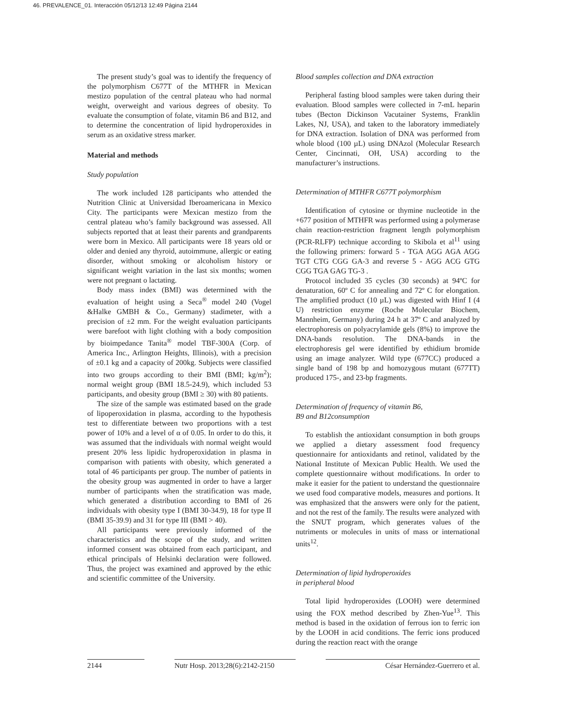46. PREVALENCE_01. Interacción 05/12/13 12:49 Página 2144
The present study’s goal was to identify the frequency of the polymorphism C677T of the MTHFR in Mexican mestizo population of the central plateau who had normal weight, overweight and various degrees of obesity. To evaluate the consumption of folate, vitamin B6 and B12, and to determine the concentration of lipid hydroperoxides in serum as an oxidative stress marker.
Material and methods
Study population
The work included 128 participants who attended the Nutrition Clinic at Universidad Iberoamericana in Mexico City. The participants were Mexican mestizo from the central plateau who’s family background was assessed. All subjects reported that at least their parents and grandparents were born in Mexico. All participants were 18 years old or older and denied any thyroid, autoimmune, allergic or eating disorder, without smoking or alcoholism history or significant weight variation in the last six months; women were not pregnant o lactating.
Body mass index (BMI) was determined with the evaluation of height using a Seca<sup>®</sup> model 240 (Vogel &Halke GMBH & Co., Germany) stadimeter, with a precision of ±2 mm. For the weight evaluation participants were barefoot with light clothing with a body composition by bioimpedance Tanita<sup>®</sup> model TBF-300A (Corp. of America Inc., Arlington Heights, Illinois), with a precision of ±0.1 kg and a capacity of 200kg. Subjects were classified into two groups according to their BMI (BMI; kg/m<sup>2</sup>); normal weight group (BMI 18.5-24.9), which included 53 participants, and obesity group (BMI ≥ 30) with 80 patients.
The size of the sample was estimated based on the grade of lipoperoxidation in plasma, according to the hypothesis test to differentiate between two proportions with a test power of 10% and a level of α of 0.05. In order to do this, it was assumed that the individuals with normal weight would present 20% less lipidic hydroperoxidation in plasma in comparison with patients with obesity, which generated a total of 46 participants per group. The number of patients in the obesity group was augmented in order to have a larger number of participants when the stratification was made, which generated a distribution according to BMI of 26 individuals with obesity type I (BMI 30-34.9), 18 for type II (BMI 35-39.9) and 31 for type III (BMI > 40).
All participants were previously informed of the characteristics and the scope of the study, and written informed consent was obtained from each participant, and ethical principals of Helsinki declaration were followed. Thus, the project was examined and approved by the ethic and scientific committee of the University.
Blood samples collection and DNA extraction
Peripheral fasting blood samples were taken during their evaluation. Blood samples were collected in 7-mL heparin tubes (Becton Dickinson Vacutainer Systems, Franklin Lakes, NJ, USA), and taken to the laboratory immediately for DNA extraction. Isolation of DNA was performed from whole blood (100 µL) using DNAzol (Molecular Research Center, Cincinnati, OH, USA) according to the manufacturer’s instructions.
Determination of MTHFR C677T polymorphism
Identification of cytosine or thymine nucleotide in the +677 position of MTHFR was performed using a polymerase chain reaction-restriction fragment length polymorphism (PCR-RLFP) technique according to Skibola et al<sup>11</sup> using the following primers: forward 5 - TGA AGG AGA AGG TGT CTG CGG GA-3 and reverse 5 - AGG ACG GTG CGG TGA GAG TG-3 .
Protocol included 35 cycles (30 seconds) at 94ºC for denaturation, 60º C for annealing and 72º C for elongation. The amplified product (10 µL) was digested with Hinf I (4 U) restriction enzyme (Roche Molecular Biochem, Mannheim, Germany) during 24 h at 37º C and analyzed by electrophoresis on polyacrylamide gels (8%) to improve the DNA-bands resolution. The DNA-bands in the electrophoresis gel were identified by ethidium bromide using an image analyzer. Wild type (677CC) produced a single band of 198 bp and homozygous mutant (677TT) produced 175-, and 23-bp fragments.
Determination of frequency of vitamin B6,
B9 and B12consumption
To establish the antioxidant consumption in both groups we applied a dietary assessment food frequency questionnaire for antioxidants and retinol, validated by the National Institute of Mexican Public Health. We used the complete questionnaire without modifications. In order to make it easier for the patient to understand the questionnaire we used food comparative models, measures and portions. It was emphasized that the answers were only for the patient, and not the rest of the family. The results were analyzed with the SNUT program, which generates values of the nutriments or molecules in units of mass or international units<sup>12</sup>.
Determination of lipid hydroperoxides
in peripheral blood
Total lipid hydroperoxides (LOOH) were determined using the FOX method described by Zhen-Yue<sup>13</sup>. This method is based in the oxidation of ferrous ion to ferric ion by the LOOH in acid conditions. The ferric ions produced during the reaction react with the orange
2144 Nutr Hosp. 2013;28(6):2142-2150 César Hernández-Guerrero et al.